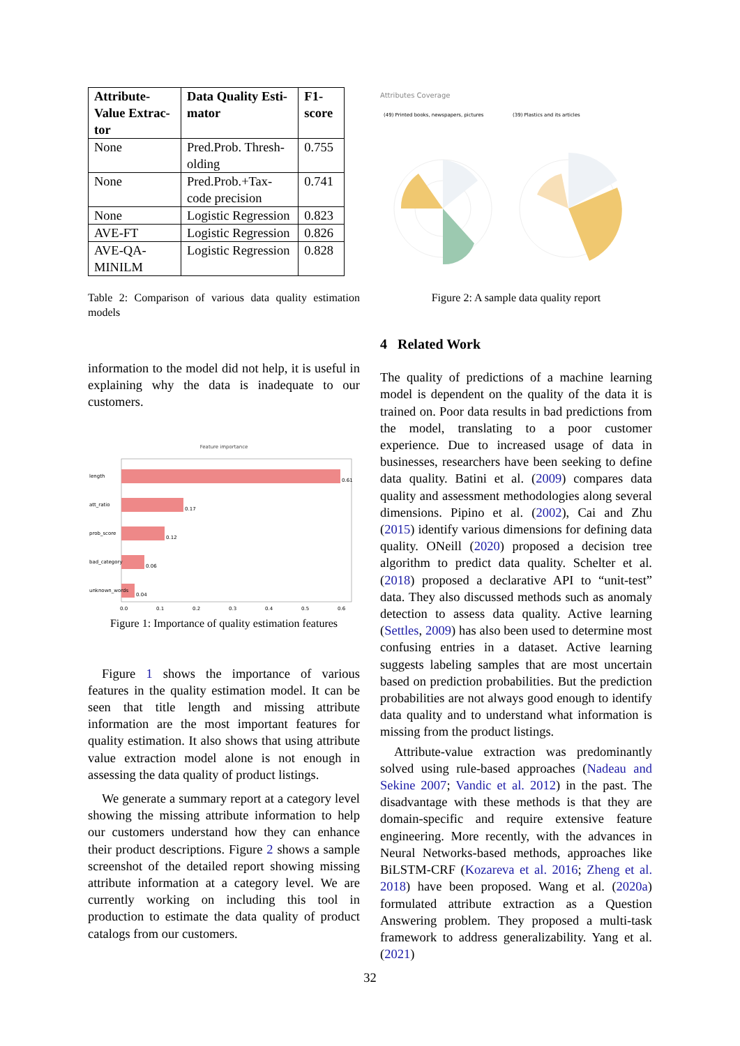| Attribute-Value Extrac-tor | Data Quality Esti-mator | F1-score |
| --- | --- | --- |
| None | Pred.Prob. Thresh-olding | 0.755 |
| None | Pred.Prob.+Tax-code precision | 0.741 |
| None | Logistic Regression | 0.823 |
| AVE-FT | Logistic Regression | 0.826 |
| AVE-QA-MINILM | Logistic Regression | 0.828 |
Table 2: Comparison of various data quality estimation models
information to the model did not help, it is useful in explaining why the data is inadequate to our customers.
Feature importance
length
0.61
att_ratio
0.17
prob_score
0.12
bad_category
0.06
unknown_words
0.04
0.0
0.1
0.2
0.3
0.4
0.5
0.6
Figure 1: Importance of quality estimation features
Figure 1 shows the importance of various features in the quality estimation model. It can be seen that title length and missing attribute information are the most important features for quality estimation. It also shows that using attribute value extraction model alone is not enough in assessing the data quality of product listings.
We generate a summary report at a category level showing the missing attribute information to help our customers understand how they can enhance their product descriptions. Figure 2 shows a sample screenshot of the detailed report showing missing attribute information at a category level. We are currently working on including this tool in production to estimate the data quality of product catalogs from our customers.
Attributes Coverage
(49) Printed books, newspapers, pictures
(39) Plastics and its articles
Figure 2: A sample data quality report
4 Related Work
The quality of predictions of a machine learning model is dependent on the quality of the data it is trained on. Poor data results in bad predictions from the model, translating to a poor customer experience. Due to increased usage of data in businesses, researchers have been seeking to define data quality. Batini et al. (2009) compares data quality and assessment methodologies along several dimensions. Pipino et al. (2002), Cai and Zhu (2015) identify various dimensions for defining data quality. ONeill (2020) proposed a decision tree algorithm to predict data quality. Schelter et al. (2018) proposed a declarative API to “unit-test” data. They also discussed methods such as anomaly detection to assess data quality. Active learning (Settles, 2009) has also been used to determine most confusing entries in a dataset. Active learning suggests labeling samples that are most uncertain based on prediction probabilities. But the prediction probabilities are not always good enough to identify data quality and to understand what information is missing from the product listings.
Attribute-value extraction was predominantly solved using rule-based approaches (Nadeau and Sekine 2007; Vandic et al. 2012) in the past. The disadvantage with these methods is that they are domain-specific and require extensive feature engineering. More recently, with the advances in Neural Networks-based methods, approaches like BiLSTM-CRF (Kozareva et al. 2016; Zheng et al. 2018) have been proposed. Wang et al. (2020a) formulated attribute extraction as a Question Answering problem. They proposed a multi-task framework to address generalizability. Yang et al. (2021)
32